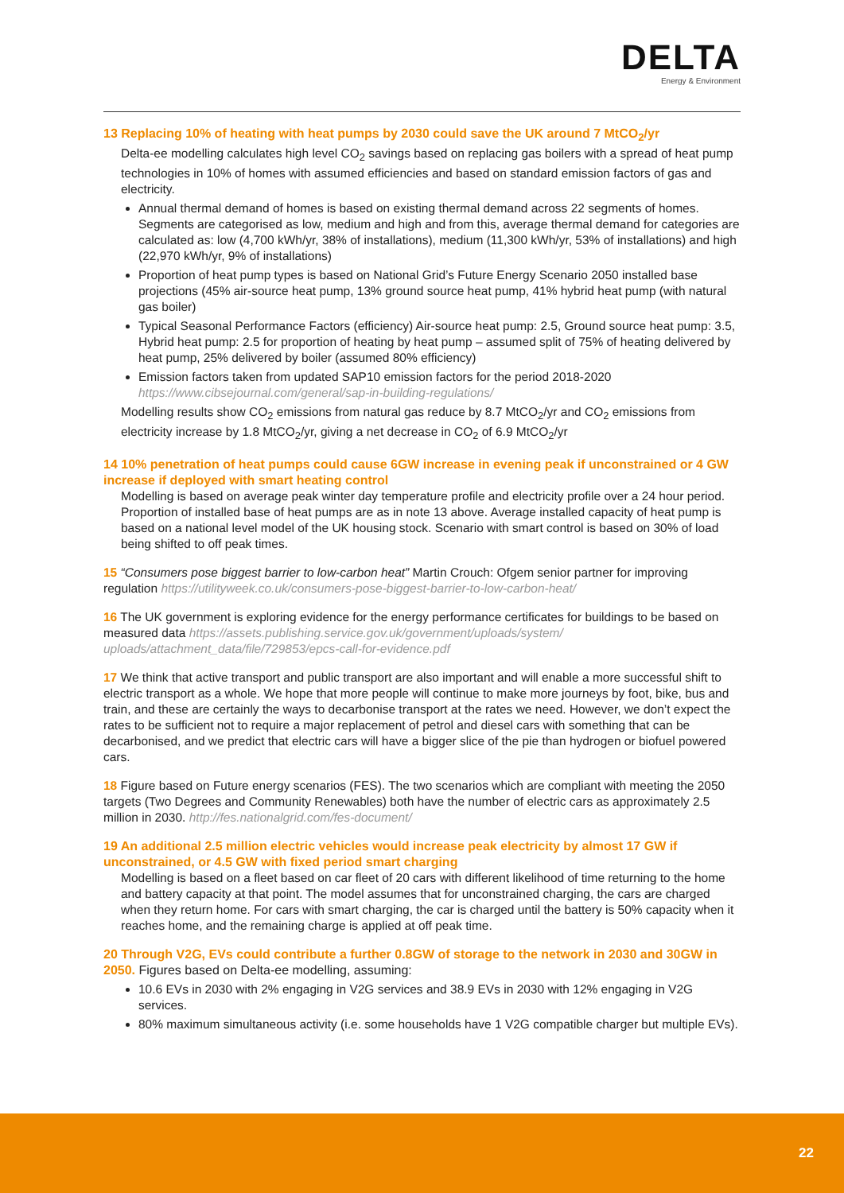DELTA
Energy & Environment
13 Replacing 10% of heating with heat pumps by 2030 could save the UK around 7 MtCO<sub>2</sub>/yr
Delta-ee modelling calculates high level CO<sub>2</sub> savings based on replacing gas boilers with a spread of heat pump technologies in 10% of homes with assumed efficiencies and based on standard emission factors of gas and electricity.
Annual thermal demand of homes is based on existing thermal demand across 22 segments of homes. Segments are categorised as low, medium and high and from this, average thermal demand for categories are calculated as: low (4,700 kWh/yr, 38% of installations), medium (11,300 kWh/yr, 53% of installations) and high (22,970 kWh/yr, 9% of installations)
Proportion of heat pump types is based on National Grid’s Future Energy Scenario 2050 installed base projections (45% air-source heat pump, 13% ground source heat pump, 41% hybrid heat pump (with natural gas boiler)
Typical Seasonal Performance Factors (efficiency) Air-source heat pump: 2.5, Ground source heat pump: 3.5, Hybrid heat pump: 2.5 for proportion of heating by heat pump – assumed split of 75% of heating delivered by heat pump, 25% delivered by boiler (assumed 80% efficiency)
Emission factors taken from updated SAP10 emission factors for the period 2018-2020 https://www.cibsejournal.com/general/sap-in-building-regulations/
Modelling results show CO<sub>2</sub> emissions from natural gas reduce by 8.7 MtCO<sub>2</sub>/yr and CO<sub>2</sub> emissions from electricity increase by 1.8 MtCO<sub>2</sub>/yr, giving a net decrease in CO<sub>2</sub> of 6.9 MtCO<sub>2</sub>/yr
14 10% penetration of heat pumps could cause 6GW increase in evening peak if unconstrained or 4 GW increase if deployed with smart heating control
Modelling is based on average peak winter day temperature profile and electricity profile over a 24 hour period. Proportion of installed base of heat pumps are as in note 13 above. Average installed capacity of heat pump is based on a national level model of the UK housing stock. Scenario with smart control is based on 30% of load being shifted to off peak times.
15 “Consumers pose biggest barrier to low-carbon heat” Martin Crouch: Ofgem senior partner for improving regulation https://utilityweek.co.uk/consumers-pose-biggest-barrier-to-low-carbon-heat/
16 The UK government is exploring evidence for the energy performance certificates for buildings to be based on measured data https://assets.publishing.service.gov.uk/government/uploads/system/ uploads/attachment_data/file/729853/epcs-call-for-evidence.pdf
17 We think that active transport and public transport are also important and will enable a more successful shift to electric transport as a whole. We hope that more people will continue to make more journeys by foot, bike, bus and train, and these are certainly the ways to decarbonise transport at the rates we need. However, we don’t expect the rates to be sufficient not to require a major replacement of petrol and diesel cars with something that can be decarbonised, and we predict that electric cars will have a bigger slice of the pie than hydrogen or biofuel powered cars.
18 Figure based on Future energy scenarios (FES). The two scenarios which are compliant with meeting the 2050 targets (Two Degrees and Community Renewables) both have the number of electric cars as approximately 2.5 million in 2030. http://fes.nationalgrid.com/fes-document/
19 An additional 2.5 million electric vehicles would increase peak electricity by almost 17 GW if unconstrained, or 4.5 GW with fixed period smart charging
Modelling is based on a fleet based on car fleet of 20 cars with different likelihood of time returning to the home and battery capacity at that point. The model assumes that for unconstrained charging, the cars are charged when they return home. For cars with smart charging, the car is charged until the battery is 50% capacity when it reaches home, and the remaining charge is applied at off peak time.
20 Through V2G, EVs could contribute a further 0.8GW of storage to the network in 2030 and 30GW in 2050. Figures based on Delta-ee modelling, assuming:
10.6 EVs in 2030 with 2% engaging in V2G services and 38.9 EVs in 2030 with 12% engaging in V2G services.
80% maximum simultaneous activity (i.e. some households have 1 V2G compatible charger but multiple EVs).
22